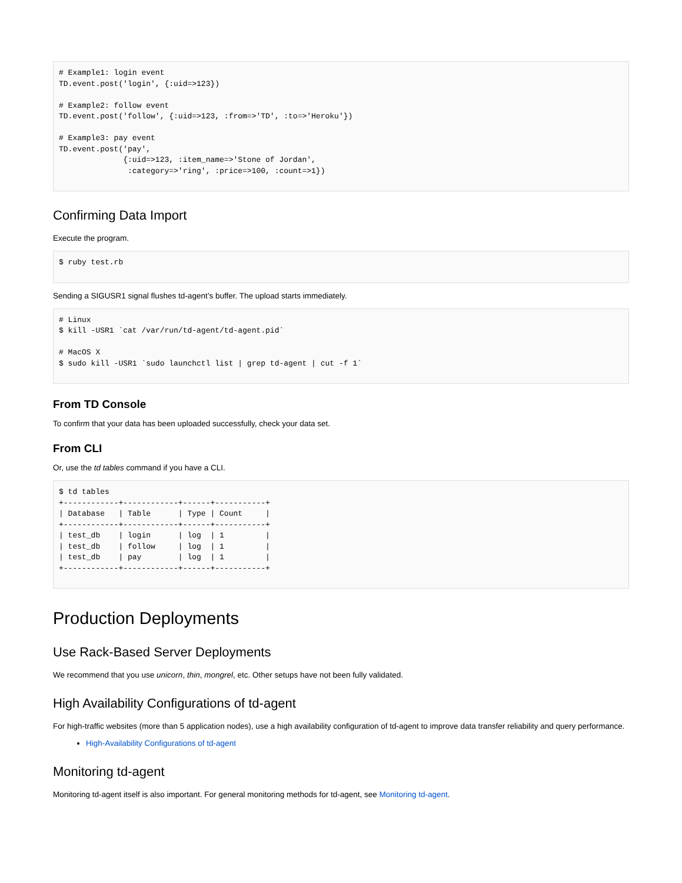# Example1: login event
TD.event.post('login', {:uid=>123})

# Example2: follow event
TD.event.post('follow', {:uid=>123, :from=>'TD', :to=>'Heroku'})

# Example3: pay event
TD.event.post('pay',
              {:uid=>123, :item_name=>'Stone of Jordan',
               :category=>'ring', :price=>100, :count=>1})
Confirming Data Import
Execute the program.
$ ruby test.rb
Sending a SIGUSR1 signal flushes td-agent’s buffer. The upload starts immediately.
# Linux
$ kill -USR1 `cat /var/run/td-agent/td-agent.pid`

# MacOS X
$ sudo kill -USR1 `sudo launchctl list | grep td-agent | cut -f 1`
From TD Console
To confirm that your data has been uploaded successfully, check your data set.
From CLI
Or, use the td tables command if you have a CLI.
$ td tables
+------------+------------+------+-----------+
| Database   | Table      | Type | Count     |
+------------+------------+------+-----------+
| test_db    | login      | log  | 1         |
| test_db    | follow     | log  | 1         |
| test_db    | pay        | log  | 1         |
+------------+------------+------+-----------+
Production Deployments
Use Rack-Based Server Deployments
We recommend that you use unicorn, thin, mongrel, etc. Other setups have not been fully validated.
High Availability Configurations of td-agent
For high-traffic websites (more than 5 application nodes), use a high availability configuration of td-agent to improve data transfer reliability and query performance.
High-Availability Configurations of td-agent
Monitoring td-agent
Monitoring td-agent itself is also important. For general monitoring methods for td-agent, see Monitoring td-agent.